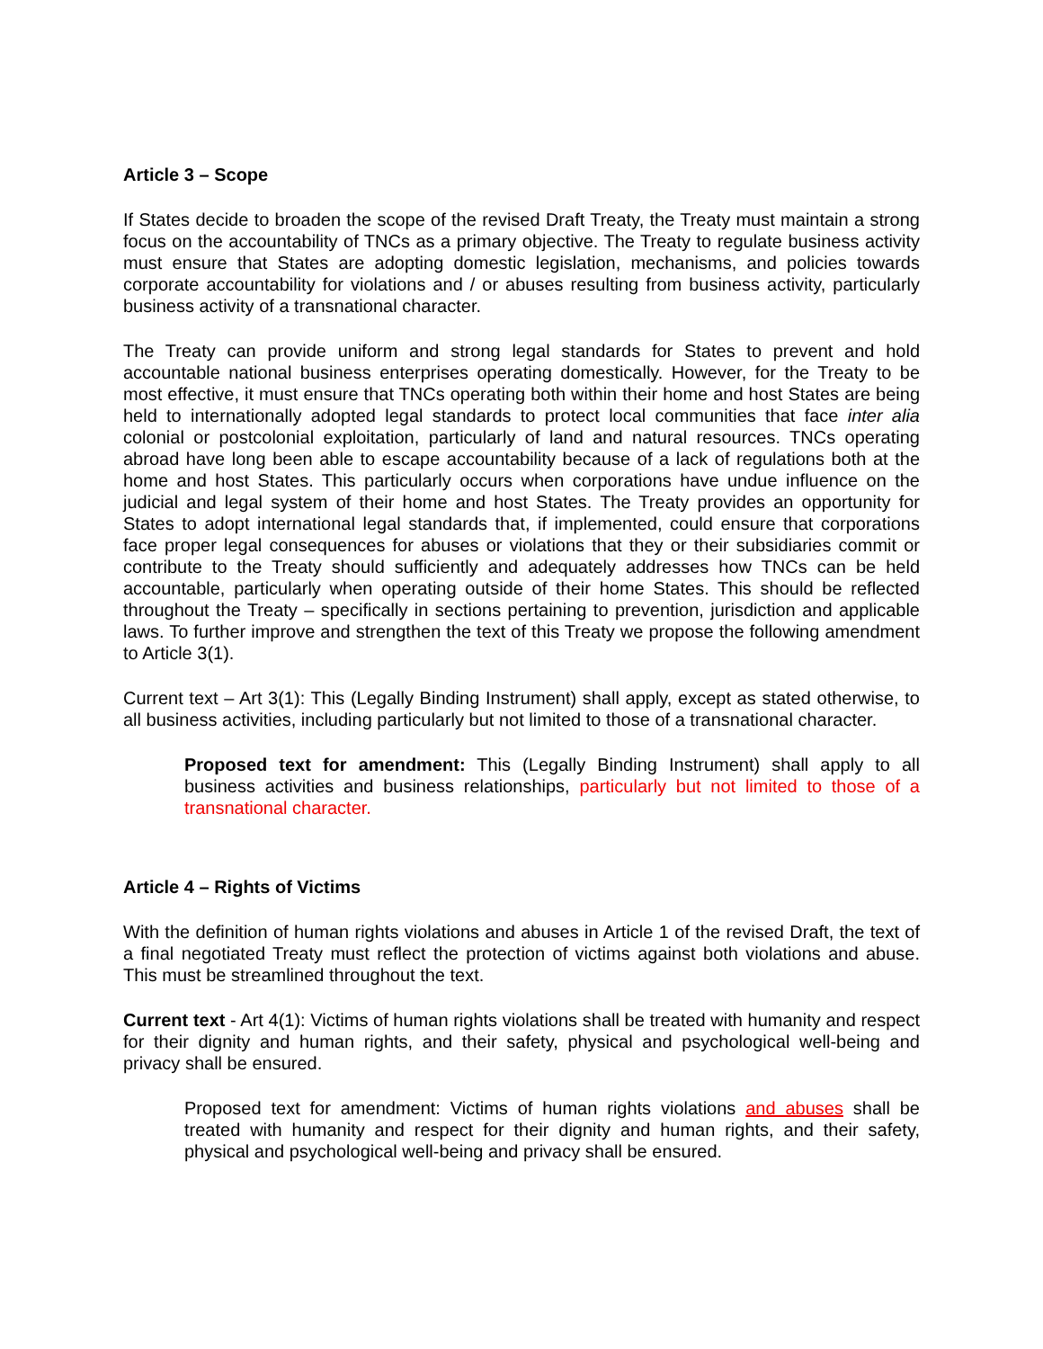Article 3 – Scope
If States decide to broaden the scope of the revised Draft Treaty, the Treaty must maintain a strong focus on the accountability of TNCs as a primary objective. The Treaty to regulate business activity must ensure that States are adopting domestic legislation, mechanisms, and policies towards corporate accountability for violations and / or abuses resulting from business activity, particularly business activity of a transnational character.
The Treaty can provide uniform and strong legal standards for States to prevent and hold accountable national business enterprises operating domestically. However, for the Treaty to be most effective, it must ensure that TNCs operating both within their home and host States are being held to internationally adopted legal standards to protect local communities that face inter alia colonial or postcolonial exploitation, particularly of land and natural resources. TNCs operating abroad have long been able to escape accountability because of a lack of regulations both at the home and host States. This particularly occurs when corporations have undue influence on the judicial and legal system of their home and host States. The Treaty provides an opportunity for States to adopt international legal standards that, if implemented, could ensure that corporations face proper legal consequences for abuses or violations that they or their subsidiaries commit or contribute to the Treaty should sufficiently and adequately addresses how TNCs can be held accountable, particularly when operating outside of their home States. This should be reflected throughout the Treaty – specifically in sections pertaining to prevention, jurisdiction and applicable laws. To further improve and strengthen the text of this Treaty we propose the following amendment to Article 3(1).
Current text – Art 3(1): This (Legally Binding Instrument) shall apply, except as stated otherwise, to all business activities, including particularly but not limited to those of a transnational character.
Proposed text for amendment: This (Legally Binding Instrument) shall apply to all business activities and business relationships, particularly but not limited to those of a transnational character.
Article 4 – Rights of Victims
With the definition of human rights violations and abuses in Article 1 of the revised Draft, the text of a final negotiated Treaty must reflect the protection of victims against both violations and abuse. This must be streamlined throughout the text.
Current text - Art 4(1): Victims of human rights violations shall be treated with humanity and respect for their dignity and human rights, and their safety, physical and psychological well-being and privacy shall be ensured.
Proposed text for amendment: Victims of human rights violations and abuses shall be treated with humanity and respect for their dignity and human rights, and their safety, physical and psychological well-being and privacy shall be ensured.